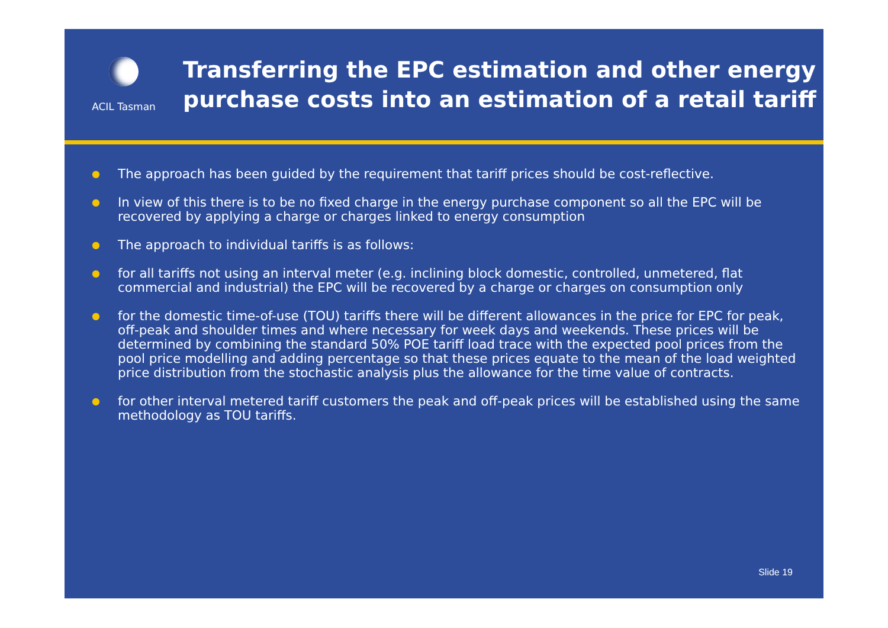ACIL Tasman
Transferring the EPC estimation and other energy
purchase costs into an estimation of a retail tariff
● The approach has been guided by the requirement that tariff prices should be cost-reflective.
● In view of this there is to be no fixed charge in the energy purchase component so all the EPC will be recovered by applying a charge or charges linked to energy consumption
● The approach to individual tariffs is as follows:
● for all tariffs not using an interval meter (e.g. inclining block domestic, controlled, unmetered, flat commercial and industrial) the EPC will be recovered by a charge or charges on consumption only
● for the domestic time-of-use (TOU) tariffs there will be different allowances in the price for EPC for peak, off-peak and shoulder times and where necessary for week days and weekends. These prices will be determined by combining the standard 50% POE tariff load trace with the expected pool prices from the pool price modelling and adding percentage so that these prices equate to the mean of the load weighted price distribution from the stochastic analysis plus the allowance for the time value of contracts.
● for other interval metered tariff customers the peak and off-peak prices will be established using the same methodology as TOU tariffs.
Slide 19